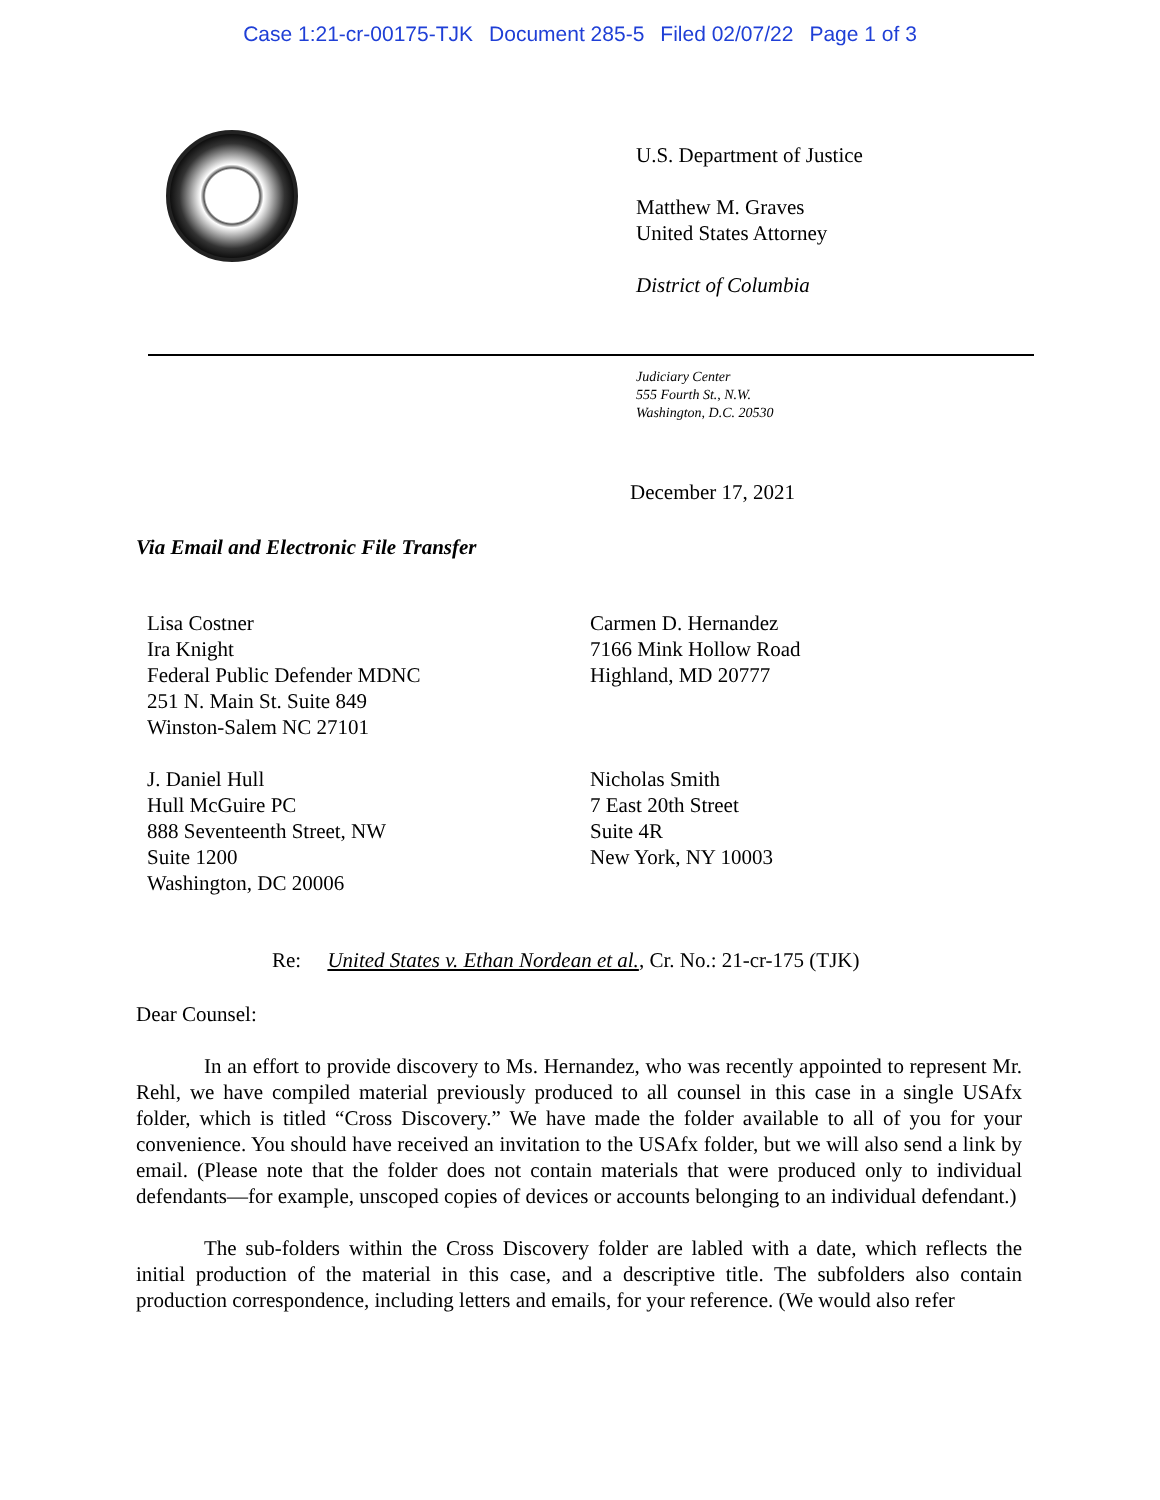Case 1:21-cr-00175-TJK Document 285-5 Filed 02/07/22 Page 1 of 3
U.S. Department of Justice
Matthew M. Graves
United States Attorney
District of Columbia
Judiciary Center
555 Fourth St., N.W.
Washington, D.C. 20530
December 17, 2021
Via Email and Electronic File Transfer
Lisa Costner
Ira Knight
Federal Public Defender MDNC
251 N. Main St. Suite 849
Winston-Salem NC 27101
Carmen D. Hernandez
7166 Mink Hollow Road
Highland, MD 20777
J. Daniel Hull
Hull McGuire PC
888 Seventeenth Street, NW
Suite 1200
Washington, DC 20006
Nicholas Smith
7 East 20th Street
Suite 4R
New York, NY 10003
Re: United States v. Ethan Nordean et al., Cr. No.: 21-cr-175 (TJK)
Dear Counsel:
In an effort to provide discovery to Ms. Hernandez, who was recently appointed to represent Mr. Rehl, we have compiled material previously produced to all counsel in this case in a single USAfx folder, which is titled “Cross Discovery.” We have made the folder available to all of you for your convenience. You should have received an invitation to the USAfx folder, but we will also send a link by email. (Please note that the folder does not contain materials that were produced only to individual defendants—for example, unscoped copies of devices or accounts belonging to an individual defendant.)
The sub-folders within the Cross Discovery folder are labled with a date, which reflects the initial production of the material in this case, and a descriptive title. The subfolders also contain production correspondence, including letters and emails, for your reference. (We would also refer